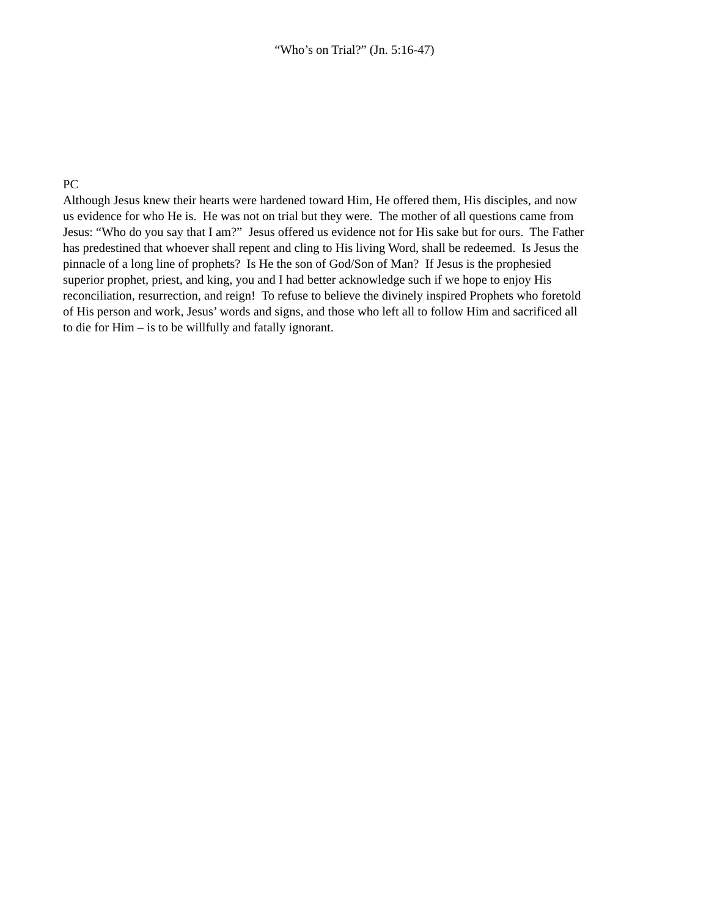“Who’s on Trial?” (Jn. 5:16-47)
PC
Although Jesus knew their hearts were hardened toward Him, He offered them, His disciples, and now
us evidence for who He is. He was not on trial but they were. The mother of all questions came from
Jesus: “Who do you say that I am?” Jesus offered us evidence not for His sake but for ours. The Father
has predestined that whoever shall repent and cling to His living Word, shall be redeemed. Is Jesus the
pinnacle of a long line of prophets? Is He the son of God/Son of Man? If Jesus is the prophesied
superior prophet, priest, and king, you and I had better acknowledge such if we hope to enjoy His
reconciliation, resurrection, and reign! To refuse to believe the divinely inspired Prophets who foretold
of His person and work, Jesus’ words and signs, and those who left all to follow Him and sacrificed all
to die for Him – is to be willfully and fatally ignorant.